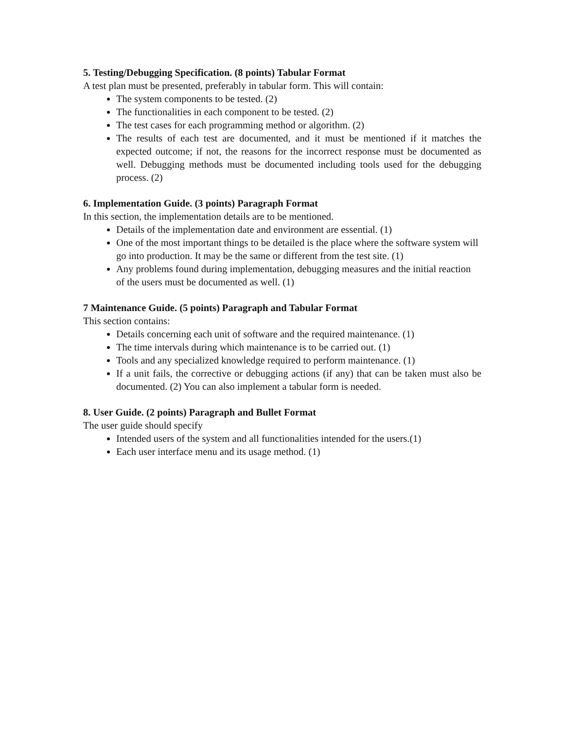5. Testing/Debugging Specification. (8 points) Tabular Format
A test plan must be presented, preferably in tabular form. This will contain:
The system components to be tested. (2)
The functionalities in each component to be tested. (2)
The test cases for each programming method or algorithm. (2)
The results of each test are documented, and it must be mentioned if it matches the expected outcome; if not, the reasons for the incorrect response must be documented as well. Debugging methods must be documented including tools used for the debugging process. (2)
6. Implementation Guide. (3 points) Paragraph Format
In this section, the implementation details are to be mentioned.
Details of the implementation date and environment are essential. (1)
One of the most important things to be detailed is the place where the software system will go into production. It may be the same or different from the test site. (1)
Any problems found during implementation, debugging measures and the initial reaction of the users must be documented as well. (1)
7 Maintenance Guide. (5 points) Paragraph and Tabular Format
This section contains:
Details concerning each unit of software and the required maintenance. (1)
The time intervals during which maintenance is to be carried out. (1)
Tools and any specialized knowledge required to perform maintenance. (1)
If a unit fails, the corrective or debugging actions (if any) that can be taken must also be documented. (2) You can also implement a tabular form is needed.
8. User Guide. (2 points) Paragraph and Bullet Format
The user guide should specify
Intended users of the system and all functionalities intended for the users.(1)
Each user interface menu and its usage method. (1)